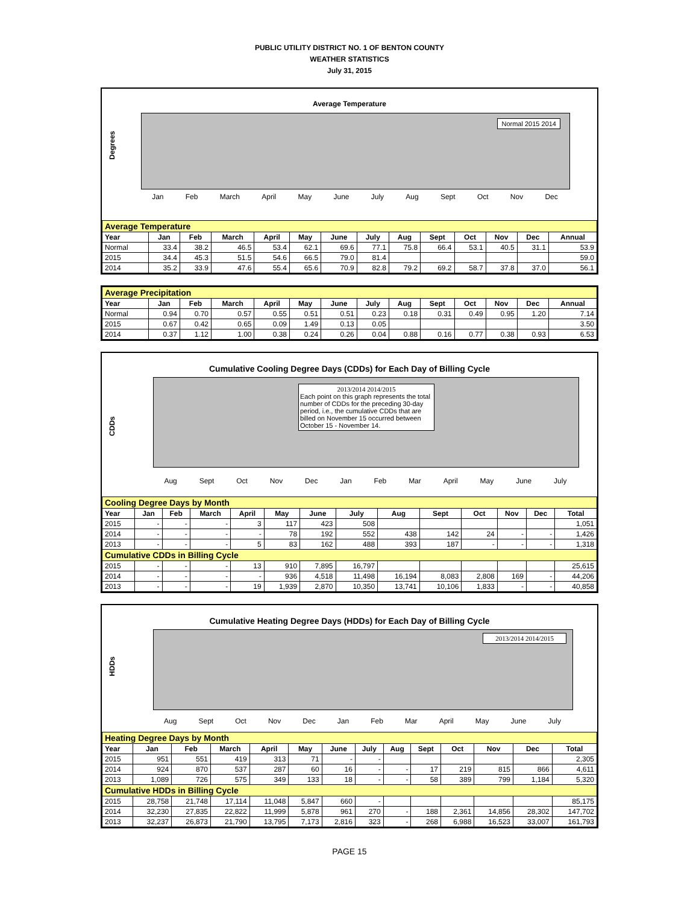PUBLIC UTILITY DISTRICT NO. 1 OF BENTON COUNTY
WEATHER STATISTICS
July 31, 2015
Average Temperature
Degrees
Normal 2015 2014
Jan Feb March April May June July Aug Sept Oct Nov Dec
| Average Temperature | | | | | | | | | | | | | |
| Year | Jan | Feb | March | April | May | June | July | Aug | Sept | Oct | Nov | Dec | Annual |
| Normal | 33.4 | 38.2 | 46.5 | 53.4 | 62.1 | 69.6 | 77.1 | 75.8 | 66.4 | 53.1 | 40.5 | 31.1 | 53.9 |
| 2015 | 34.4 | 45.3 | 51.5 | 54.6 | 66.5 | 79.0 | 81.4 | | | | | | 59.0 |
| 2014 | 35.2 | 33.9 | 47.6 | 55.4 | 65.6 | 70.9 | 82.8 | 79.2 | 69.2 | 58.7 | 37.8 | 37.0 | 56.1 |
| Average Precipitation | | | | | | | | | | | | | |
| Year | Jan | Feb | March | April | May | June | July | Aug | Sept | Oct | Nov | Dec | Annual |
| Normal | 0.94 | 0.70 | 0.57 | 0.55 | 0.51 | 0.51 | 0.23 | 0.18 | 0.31 | 0.49 | 0.95 | 1.20 | 7.14 |
| 2015 | 0.67 | 0.42 | 0.65 | 0.09 | 1.49 | 0.13 | 0.05 | | | | | | 3.50 |
| 2014 | 0.37 | 1.12 | 1.00 | 0.38 | 0.24 | 0.26 | 0.04 | 0.88 | 0.16 | 0.77 | 0.38 | 0.93 | 6.53 |
Cumulative Cooling Degree Days (CDDs) for Each Day of Billing Cycle
CDDs
2013/2014 2014/2015
Each point on this graph represents the total number of CDDs for the preceding 30-day period, i.e., the cumulative CDDs that are billed on November 15 occurred between October 15 - November 14.
Aug Sept Oct Nov Dec Jan Feb Mar April May June July
| Cooling Degree Days by Month | | | | | | | | | | | | | |
| Year | Jan | Feb | March | April | May | June | July | Aug | Sept | Oct | Nov | Dec | Total |
| 2015 | - | - | - | 3 | 117 | 423 | 508 | | | | | | 1,051 |
| 2014 | - | - | - | - | 78 | 192 | 552 | 438 | 142 | 24 | - | - | 1,426 |
| 2013 | - | - | - | 5 | 83 | 162 | 488 | 393 | 187 | - | - | - | 1,318 |
| Cumulative CDDs in Billing Cycle | | | | | | | | | | | | | |
| 2015 | - | - | - | 13 | 910 | 7,895 | 16,797 | | | | | | 25,615 |
| 2014 | - | - | - | - | 936 | 4,518 | 11,498 | 16,194 | 8,083 | 2,808 | 169 | - | 44,206 |
| 2013 | - | - | - | 19 | 1,939 | 2,870 | 10,350 | 13,741 | 10,106 | 1,833 | - | - | 40,858 |
Cumulative Heating Degree Days (HDDs) for Each Day of Billing Cycle
HDDs
2013/2014 2014/2015
Aug Sept Oct Nov Dec Jan Feb Mar April May June July
| Heating Degree Days by Month | | | | | | | | | | | | | |
| Year | Jan | Feb | March | April | May | June | July | Aug | Sept | Oct | Nov | Dec | Total |
| 2015 | 951 | 551 | 419 | 313 | 71 | - | - | | | | | | 2,305 |
| 2014 | 924 | 870 | 537 | 287 | 60 | 16 | - | - | 17 | 219 | 815 | 866 | 4,611 |
| 2013 | 1,089 | 726 | 575 | 349 | 133 | 18 | - | - | 58 | 389 | 799 | 1,184 | 5,320 |
| Cumulative HDDs in Billing Cycle | | | | | | | | | | | | | |
| 2015 | 28,758 | 21,748 | 17,114 | 11,048 | 5,847 | 660 | - | | | | | | 85,175 |
| 2014 | 32,230 | 27,835 | 22,822 | 11,999 | 5,878 | 961 | 270 | - | 188 | 2,361 | 14,856 | 28,302 | 147,702 |
| 2013 | 32,237 | 26,873 | 21,790 | 13,795 | 7,173 | 2,816 | 323 | - | 268 | 6,988 | 16,523 | 33,007 | 161,793 |
PAGE 15